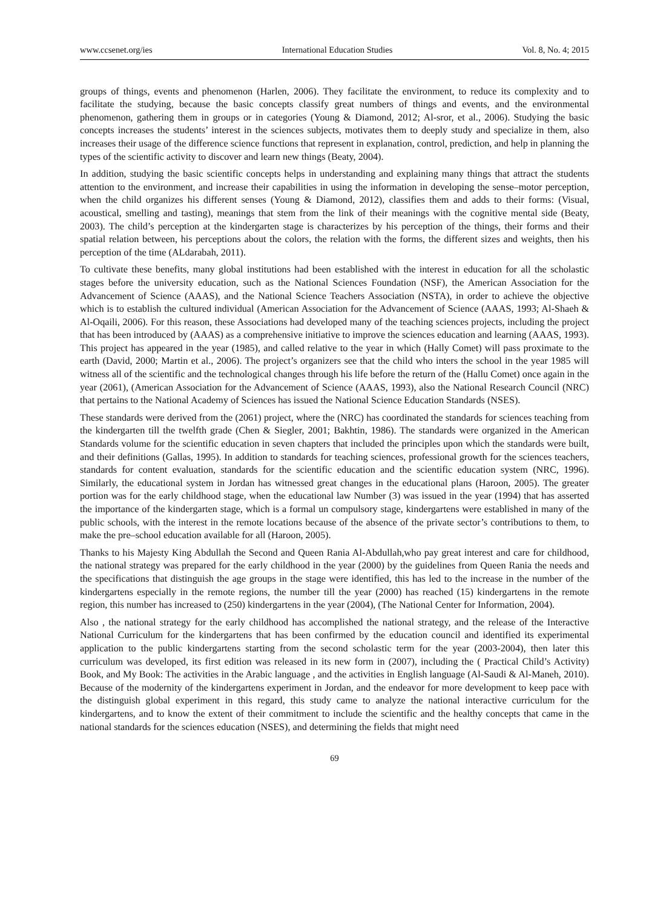www.ccsenet.org/ies International Education Studies Vol. 8, No. 4; 2015
groups of things, events and phenomenon (Harlen, 2006). They facilitate the environment, to reduce its complexity and to facilitate the studying, because the basic concepts classify great numbers of things and events, and the environmental phenomenon, gathering them in groups or in categories (Young & Diamond, 2012; Al-sror, et al., 2006). Studying the basic concepts increases the students’ interest in the sciences subjects, motivates them to deeply study and specialize in them, also increases their usage of the difference science functions that represent in explanation, control, prediction, and help in planning the types of the scientific activity to discover and learn new things (Beaty, 2004).
In addition, studying the basic scientific concepts helps in understanding and explaining many things that attract the students attention to the environment, and increase their capabilities in using the information in developing the sense–motor perception, when the child organizes his different senses (Young & Diamond, 2012), classifies them and adds to their forms: (Visual, acoustical, smelling and tasting), meanings that stem from the link of their meanings with the cognitive mental side (Beaty, 2003). The child’s perception at the kindergarten stage is characterizes by his perception of the things, their forms and their spatial relation between, his perceptions about the colors, the relation with the forms, the different sizes and weights, then his perception of the time (ALdarabah, 2011).
To cultivate these benefits, many global institutions had been established with the interest in education for all the scholastic stages before the university education, such as the National Sciences Foundation (NSF), the American Association for the Advancement of Science (AAAS), and the National Science Teachers Association (NSTA), in order to achieve the objective which is to establish the cultured individual (American Association for the Advancement of Science (AAAS, 1993; Al-Shaeh & Al-Oqaili, 2006). For this reason, these Associations had developed many of the teaching sciences projects, including the project that has been introduced by (AAAS) as a comprehensive initiative to improve the sciences education and learning (AAAS, 1993). This project has appeared in the year (1985), and called relative to the year in which (Hally Comet) will pass proximate to the earth (David, 2000; Martin et al., 2006). The project’s organizers see that the child who inters the school in the year 1985 will witness all of the scientific and the technological changes through his life before the return of the (Hallu Comet) once again in the year (2061), (American Association for the Advancement of Science (AAAS, 1993), also the National Research Council (NRC) that pertains to the National Academy of Sciences has issued the National Science Education Standards (NSES).
These standards were derived from the (2061) project, where the (NRC) has coordinated the standards for sciences teaching from the kindergarten till the twelfth grade (Chen & Siegler, 2001; Bakhtin, 1986). The standards were organized in the American Standards volume for the scientific education in seven chapters that included the principles upon which the standards were built, and their definitions (Gallas, 1995). In addition to standards for teaching sciences, professional growth for the sciences teachers, standards for content evaluation, standards for the scientific education and the scientific education system (NRC, 1996). Similarly, the educational system in Jordan has witnessed great changes in the educational plans (Haroon, 2005). The greater portion was for the early childhood stage, when the educational law Number (3) was issued in the year (1994) that has asserted the importance of the kindergarten stage, which is a formal un compulsory stage, kindergartens were established in many of the public schools, with the interest in the remote locations because of the absence of the private sector’s contributions to them, to make the pre–school education available for all (Haroon, 2005).
Thanks to his Majesty King Abdullah the Second and Queen Rania Al-Abdullah,who pay great interest and care for childhood, the national strategy was prepared for the early childhood in the year (2000) by the guidelines from Queen Rania the needs and the specifications that distinguish the age groups in the stage were identified, this has led to the increase in the number of the kindergartens especially in the remote regions, the number till the year (2000) has reached (15) kindergartens in the remote region, this number has increased to (250) kindergartens in the year (2004), (The National Center for Information, 2004).
Also , the national strategy for the early childhood has accomplished the national strategy, and the release of the Interactive National Curriculum for the kindergartens that has been confirmed by the education council and identified its experimental application to the public kindergartens starting from the second scholastic term for the year (2003-2004), then later this curriculum was developed, its first edition was released in its new form in (2007), including the ( Practical Child’s Activity) Book, and My Book: The activities in the Arabic language , and the activities in English language (Al-Saudi & Al-Maneh, 2010). Because of the modernity of the kindergartens experiment in Jordan, and the endeavor for more development to keep pace with the distinguish global experiment in this regard, this study came to analyze the national interactive curriculum for the kindergartens, and to know the extent of their commitment to include the scientific and the healthy concepts that came in the national standards for the sciences education (NSES), and determining the fields that might need
69